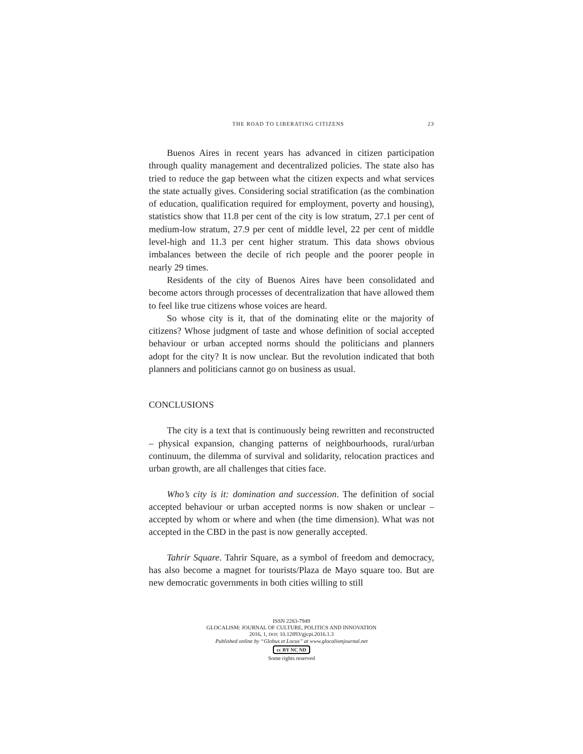THE ROAD TO LIBERATING CITIZENS 23
Buenos Aires in recent years has advanced in citizen participation through quality management and decentralized policies. The state also has tried to reduce the gap between what the citizen expects and what services the state actually gives. Considering social stratification (as the combination of education, qualification required for employment, poverty and housing), statistics show that 11.8 per cent of the city is low stratum, 27.1 per cent of medium-low stratum, 27.9 per cent of middle level, 22 per cent of middle level-high and 11.3 per cent higher stratum. This data shows obvious imbalances between the decile of rich people and the poorer people in nearly 29 times.
Residents of the city of Buenos Aires have been consolidated and become actors through processes of decentralization that have allowed them to feel like true citizens whose voices are heard.
So whose city is it, that of the dominating elite or the majority of citizens? Whose judgment of taste and whose definition of social accepted behaviour or urban accepted norms should the politicians and planners adopt for the city? It is now unclear. But the revolution indicated that both planners and politicians cannot go on business as usual.
CONCLUSIONS
The city is a text that is continuously being rewritten and reconstructed – physical expansion, changing patterns of neighbourhoods, rural/urban continuum, the dilemma of survival and solidarity, relocation practices and urban growth, are all challenges that cities face.
Who’s city is it: domination and succession. The definition of social accepted behaviour or urban accepted norms is now shaken or unclear – accepted by whom or where and when (the time dimension). What was not accepted in the CBD in the past is now generally accepted.
Tahrir Square. Tahrir Square, as a symbol of freedom and democracy, has also become a magnet for tourists/Plaza de Mayo square too. But are new democratic governments in both cities willing to still
ISSN 2283-7949
GLOCALISM: JOURNAL OF CULTURE, POLITICS AND INNOVATION
2016, 1, DOI: 10.12893/gjcpi.2016.1.3
Published online by “Globus et Locus” at www.glocalismjournal.net
cc BY NC ND
Some rights reserved